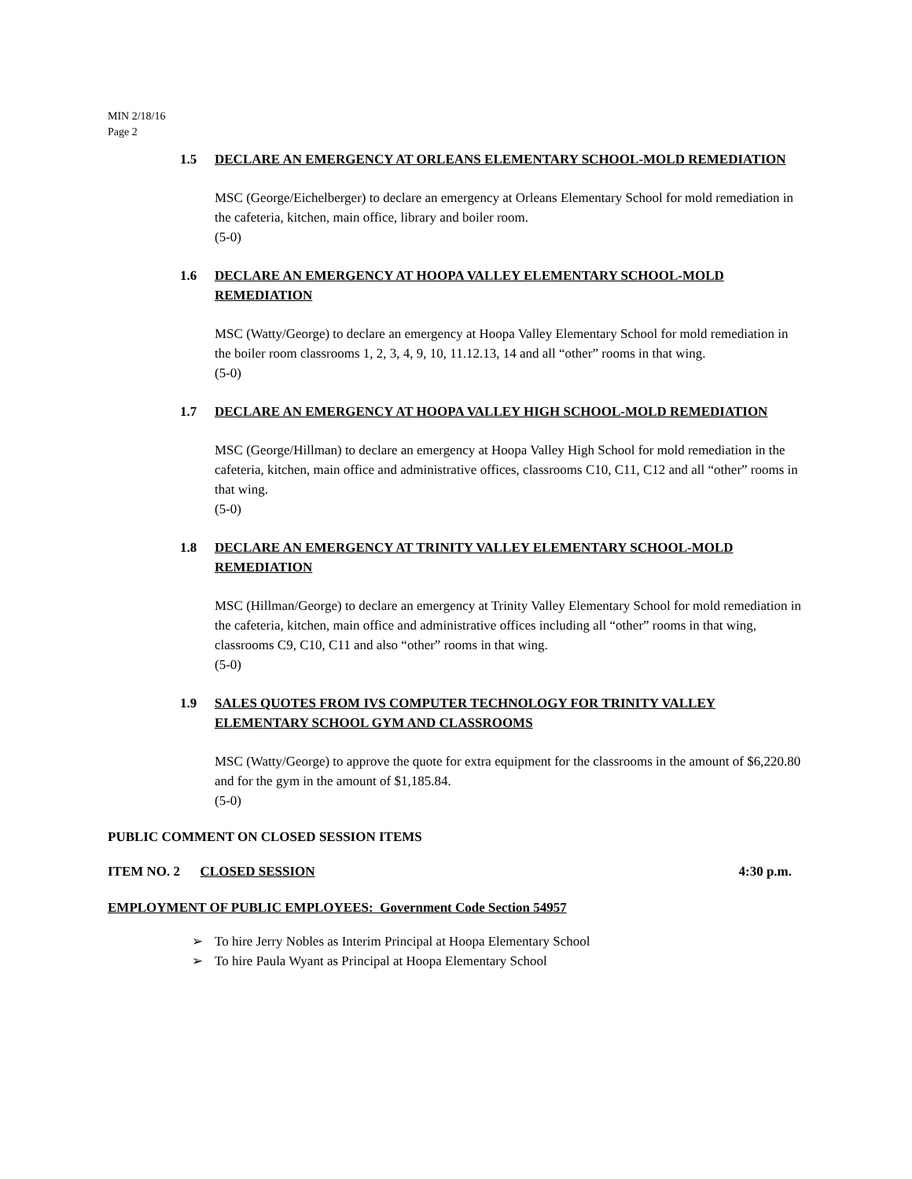MIN 2/18/16
Page 2
1.5 DECLARE AN EMERGENCY AT ORLEANS ELEMENTARY SCHOOL-MOLD REMEDIATION
MSC (George/Eichelberger) to declare an emergency at Orleans Elementary School for mold remediation in the cafeteria, kitchen, main office, library and boiler room.
(5-0)
1.6 DECLARE AN EMERGENCY AT HOOPA VALLEY ELEMENTARY SCHOOL-MOLD REMEDIATION
MSC (Watty/George) to declare an emergency at Hoopa Valley Elementary School for mold remediation in the boiler room classrooms 1, 2, 3, 4, 9, 10, 11.12.13, 14 and all “other” rooms in that wing.
(5-0)
1.7 DECLARE AN EMERGENCY AT HOOPA VALLEY HIGH SCHOOL-MOLD REMEDIATION
MSC (George/Hillman) to declare an emergency at Hoopa Valley High School for mold remediation in the cafeteria, kitchen, main office and administrative offices, classrooms C10, C11, C12 and all “other” rooms in that wing.
(5-0)
1.8 DECLARE AN EMERGENCY AT TRINITY VALLEY ELEMENTARY SCHOOL-MOLD REMEDIATION
MSC (Hillman/George) to declare an emergency at Trinity Valley Elementary School for mold remediation in the cafeteria, kitchen, main office and administrative offices including all “other” rooms in that wing, classrooms C9, C10, C11 and also “other” rooms in that wing.
(5-0)
1.9 SALES QUOTES FROM IVS COMPUTER TECHNOLOGY FOR TRINITY VALLEY ELEMENTARY SCHOOL GYM AND CLASSROOMS
MSC (Watty/George) to approve the quote for extra equipment for the classrooms in the amount of $6,220.80 and for the gym in the amount of $1,185.84.
(5-0)
PUBLIC COMMENT ON CLOSED SESSION ITEMS
ITEM NO. 2 CLOSED SESSION 4:30 p.m.
EMPLOYMENT OF PUBLIC EMPLOYEES: Government Code Section 54957
➢ To hire Jerry Nobles as Interim Principal at Hoopa Elementary School
➢ To hire Paula Wyant as Principal at Hoopa Elementary School